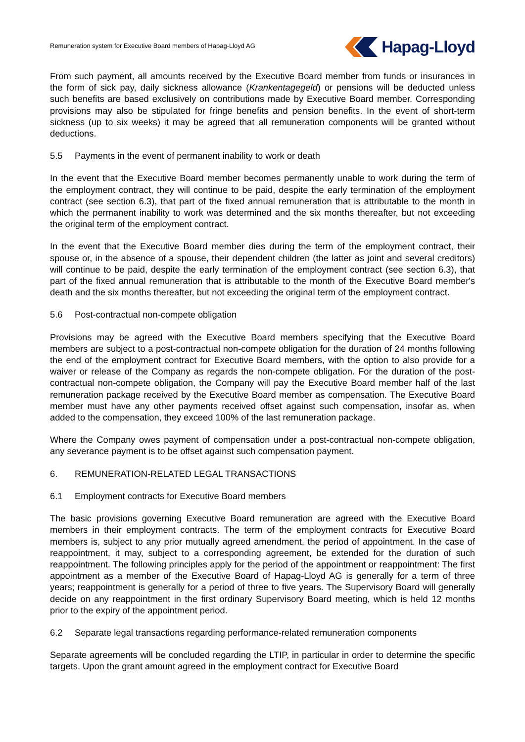Remuneration system for Executive Board members of Hapag-Lloyd AG
Hapag-Lloyd
From such payment, all amounts received by the Executive Board member from funds or insurances in the form of sick pay, daily sickness allowance (Krankentagegeld) or pensions will be deducted unless such benefits are based exclusively on contributions made by Executive Board member. Corresponding provisions may also be stipulated for fringe benefits and pension benefits. In the event of short-term sickness (up to six weeks) it may be agreed that all remuneration components will be granted without deductions.
5.5 Payments in the event of permanent inability to work or death
In the event that the Executive Board member becomes permanently unable to work during the term of the employment contract, they will continue to be paid, despite the early termination of the employment contract (see section 6.3), that part of the fixed annual remuneration that is attributable to the month in which the permanent inability to work was determined and the six months thereafter, but not exceeding the original term of the employment contract.
In the event that the Executive Board member dies during the term of the employment contract, their spouse or, in the absence of a spouse, their dependent children (the latter as joint and several creditors) will continue to be paid, despite the early termination of the employment contract (see section 6.3), that part of the fixed annual remuneration that is attributable to the month of the Executive Board member's death and the six months thereafter, but not exceeding the original term of the employment contract.
5.6 Post-contractual non-compete obligation
Provisions may be agreed with the Executive Board members specifying that the Executive Board members are subject to a post-contractual non-compete obligation for the duration of 24 months following the end of the employment contract for Executive Board members, with the option to also provide for a waiver or release of the Company as regards the non-compete obligation. For the duration of the post-contractual non-compete obligation, the Company will pay the Executive Board member half of the last remuneration package received by the Executive Board member as compensation. The Executive Board member must have any other payments received offset against such compensation, insofar as, when added to the compensation, they exceed 100% of the last remuneration package.
Where the Company owes payment of compensation under a post-contractual non-compete obligation, any severance payment is to be offset against such compensation payment.
6. REMUNERATION-RELATED LEGAL TRANSACTIONS
6.1 Employment contracts for Executive Board members
The basic provisions governing Executive Board remuneration are agreed with the Executive Board members in their employment contracts. The term of the employment contracts for Executive Board members is, subject to any prior mutually agreed amendment, the period of appointment. In the case of reappointment, it may, subject to a corresponding agreement, be extended for the duration of such reappointment. The following principles apply for the period of the appointment or reappointment: The first appointment as a member of the Executive Board of Hapag-Lloyd AG is generally for a term of three years; reappointment is generally for a period of three to five years. The Supervisory Board will generally decide on any reappointment in the first ordinary Supervisory Board meeting, which is held 12 months prior to the expiry of the appointment period.
6.2 Separate legal transactions regarding performance-related remuneration components
Separate agreements will be concluded regarding the LTIP, in particular in order to determine the specific targets. Upon the grant amount agreed in the employment contract for Executive Board